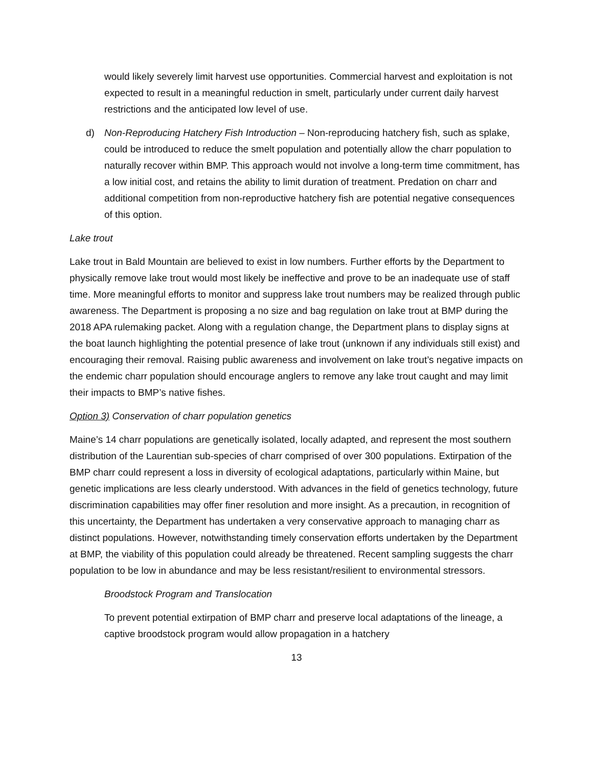would likely severely limit harvest use opportunities. Commercial harvest and exploitation is not expected to result in a meaningful reduction in smelt, particularly under current daily harvest restrictions and the anticipated low level of use.
d) Non-Reproducing Hatchery Fish Introduction – Non-reproducing hatchery fish, such as splake, could be introduced to reduce the smelt population and potentially allow the charr population to naturally recover within BMP. This approach would not involve a long-term time commitment, has a low initial cost, and retains the ability to limit duration of treatment. Predation on charr and additional competition from non-reproductive hatchery fish are potential negative consequences of this option.
Lake trout
Lake trout in Bald Mountain are believed to exist in low numbers. Further efforts by the Department to physically remove lake trout would most likely be ineffective and prove to be an inadequate use of staff time. More meaningful efforts to monitor and suppress lake trout numbers may be realized through public awareness. The Department is proposing a no size and bag regulation on lake trout at BMP during the 2018 APA rulemaking packet. Along with a regulation change, the Department plans to display signs at the boat launch highlighting the potential presence of lake trout (unknown if any individuals still exist) and encouraging their removal. Raising public awareness and involvement on lake trout’s negative impacts on the endemic charr population should encourage anglers to remove any lake trout caught and may limit their impacts to BMP’s native fishes.
Option 3) Conservation of charr population genetics
Maine’s 14 charr populations are genetically isolated, locally adapted, and represent the most southern distribution of the Laurentian sub-species of charr comprised of over 300 populations. Extirpation of the BMP charr could represent a loss in diversity of ecological adaptations, particularly within Maine, but genetic implications are less clearly understood. With advances in the field of genetics technology, future discrimination capabilities may offer finer resolution and more insight. As a precaution, in recognition of this uncertainty, the Department has undertaken a very conservative approach to managing charr as distinct populations. However, notwithstanding timely conservation efforts undertaken by the Department at BMP, the viability of this population could already be threatened. Recent sampling suggests the charr population to be low in abundance and may be less resistant/resilient to environmental stressors.
Broodstock Program and Translocation
To prevent potential extirpation of BMP charr and preserve local adaptations of the lineage, a captive broodstock program would allow propagation in a hatchery
13